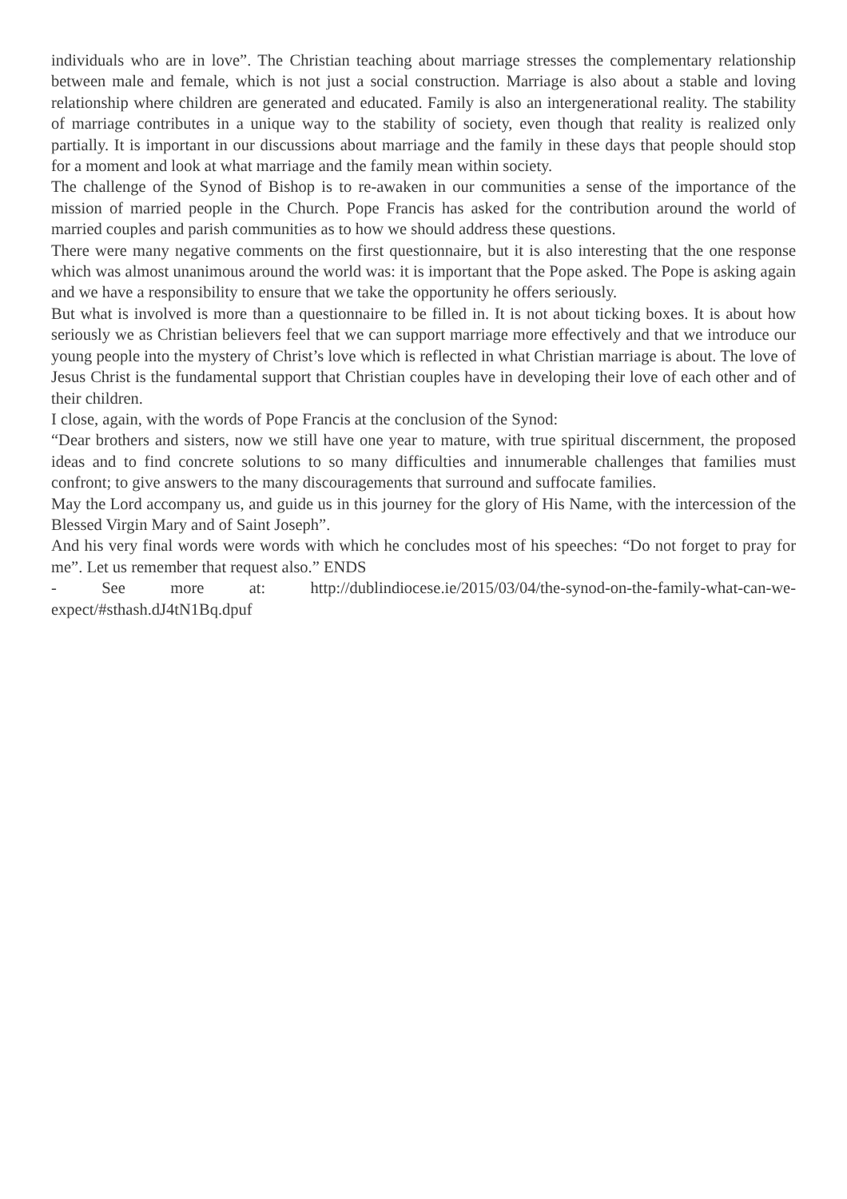individuals who are in love”. The Christian teaching about marriage stresses the complementary relationship between male and female, which is not just a social construction. Marriage is also about a stable and loving relationship where children are generated and educated. Family is also an intergenerational reality. The stability of marriage contributes in a unique way to the stability of society, even though that reality is realized only partially. It is important in our discussions about marriage and the family in these days that people should stop for a moment and look at what marriage and the family mean within society.
The challenge of the Synod of Bishop is to re-awaken in our communities a sense of the importance of the mission of married people in the Church. Pope Francis has asked for the contribution around the world of married couples and parish communities as to how we should address these questions.
There were many negative comments on the first questionnaire, but it is also interesting that the one response which was almost unanimous around the world was: it is important that the Pope asked. The Pope is asking again and we have a responsibility to ensure that we take the opportunity he offers seriously.
But what is involved is more than a questionnaire to be filled in. It is not about ticking boxes. It is about how seriously we as Christian believers feel that we can support marriage more effectively and that we introduce our young people into the mystery of Christ’s love which is reflected in what Christian marriage is about. The love of Jesus Christ is the fundamental support that Christian couples have in developing their love of each other and of their children.
I close, again, with the words of Pope Francis at the conclusion of the Synod:
“Dear brothers and sisters, now we still have one year to mature, with true spiritual discernment, the proposed ideas and to find concrete solutions to so many difficulties and innumerable challenges that families must confront; to give answers to the many discouragements that surround and suffocate families.
May the Lord accompany us, and guide us in this journey for the glory of His Name, with the intercession of the Blessed Virgin Mary and of Saint Joseph”.
And his very final words were words with which he concludes most of his speeches: “Do not forget to pray for me”. Let us remember that request also.” ENDS
- See more at: http://dublindiocese.ie/2015/03/04/the-synod-on-the-family-what-can-we-expect/#sthash.dJ4tN1Bq.dpuf